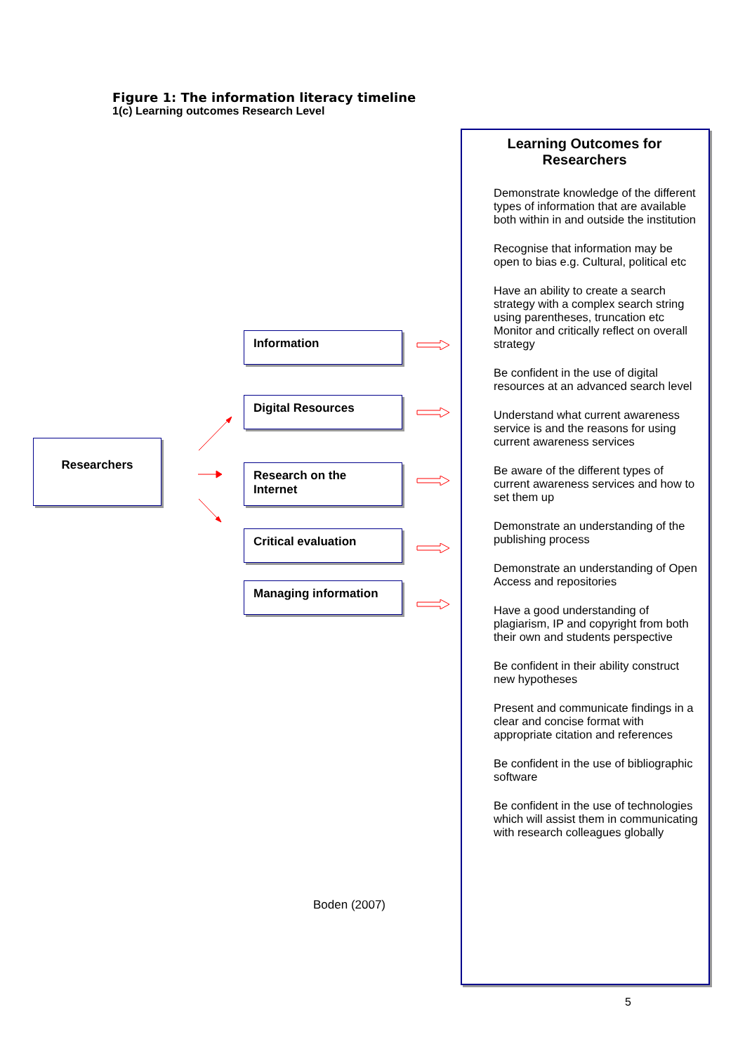Figure 1: The information literacy timeline
1(c) Learning outcomes Research Level
Researchers
Information
Digital Resources
Research on the Internet
Critical evaluation
Managing information
Boden (2007)
Learning Outcomes for Researchers
Demonstrate knowledge of the different types of information that are available both within in and outside the institution
Recognise that information may be open to bias e.g. Cultural, political etc
Have an ability to create a search strategy with a complex search string using parentheses, truncation etc Monitor and critically reflect on overall strategy
Be confident in the use of digital resources at an advanced search level
Understand what current awareness service is and the reasons for using current awareness services
Be aware of the different types of current awareness services and how to set them up
Demonstrate an understanding of the publishing process
Demonstrate an understanding of Open Access and repositories
Have a good understanding of plagiarism, IP and copyright from both their own and students perspective
Be confident in their ability construct new hypotheses
Present and communicate findings in a clear and concise format with appropriate citation and references
Be confident in the use of bibliographic software
Be confident in the use of technologies which will assist them in communicating with research colleagues globally
5